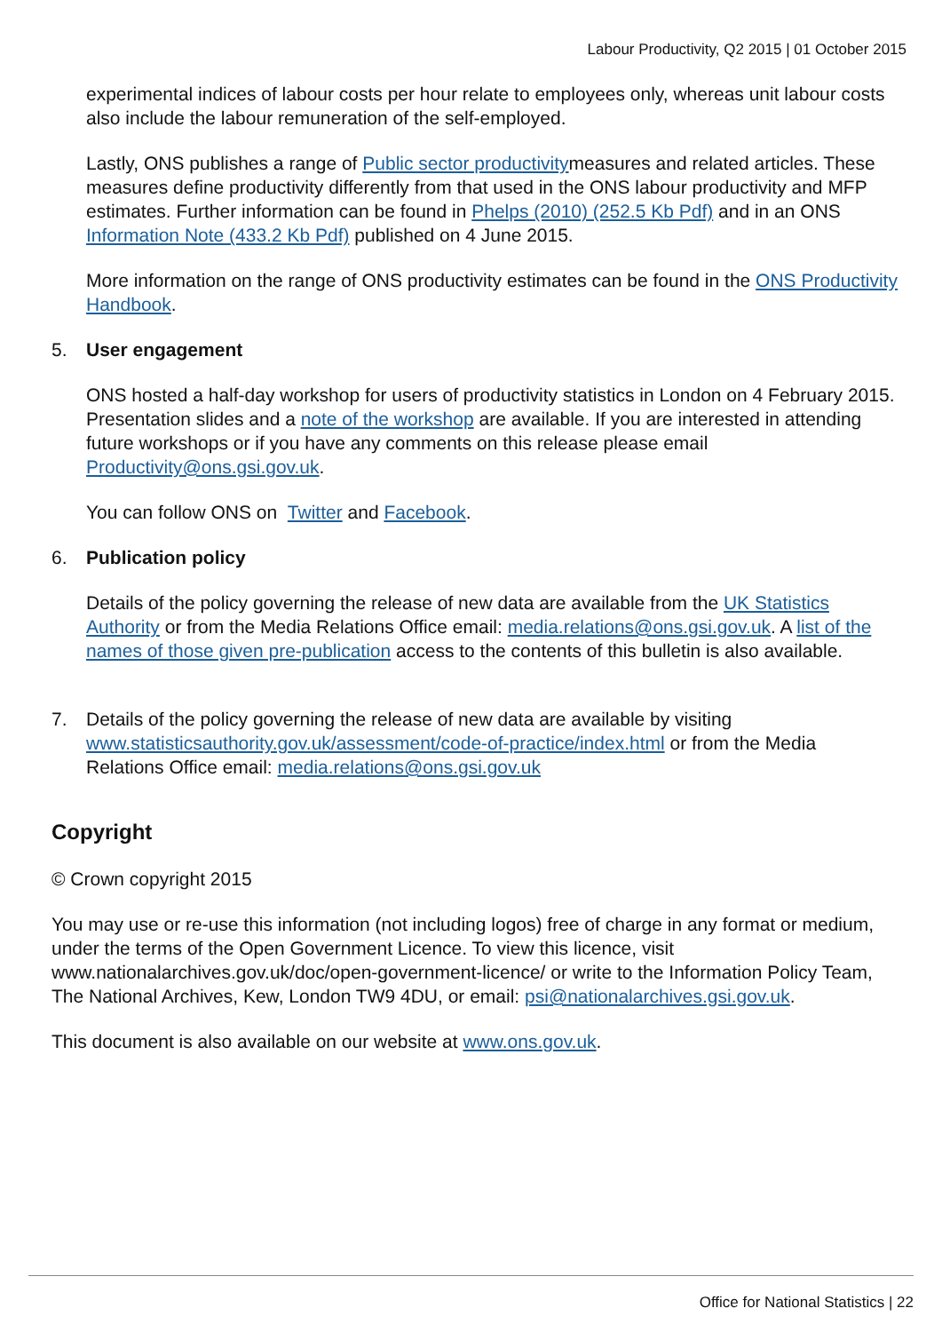Labour Productivity, Q2 2015 | 01 October 2015
experimental indices of labour costs per hour relate to employees only, whereas unit labour costs also include the labour remuneration of the self-employed.
Lastly, ONS publishes a range of Public sector productivitymeasures and related articles. These measures define productivity differently from that used in the ONS labour productivity and MFP estimates. Further information can be found in Phelps (2010) (252.5 Kb Pdf) and in an ONS Information Note (433.2 Kb Pdf) published on 4 June 2015.
More information on the range of ONS productivity estimates can be found in the ONS Productivity Handbook.
5. User engagement
ONS hosted a half-day workshop for users of productivity statistics in London on 4 February 2015. Presentation slides and a note of the workshop are available. If you are interested in attending future workshops or if you have any comments on this release please email Productivity@ons.gsi.gov.uk.
You can follow ONS on Twitter and Facebook.
6. Publication policy
Details of the policy governing the release of new data are available from the UK Statistics Authority or from the Media Relations Office email: media.relations@ons.gsi.gov.uk. A list of the names of those given pre-publication access to the contents of this bulletin is also available.
7. Details of the policy governing the release of new data are available by visiting www.statisticsauthority.gov.uk/assessment/code-of-practice/index.html or from the Media Relations Office email: media.relations@ons.gsi.gov.uk
Copyright
© Crown copyright 2015
You may use or re-use this information (not including logos) free of charge in any format or medium, under the terms of the Open Government Licence. To view this licence, visit www.nationalarchives.gov.uk/doc/open-government-licence/ or write to the Information Policy Team, The National Archives, Kew, London TW9 4DU, or email: psi@nationalarchives.gsi.gov.uk.
This document is also available on our website at www.ons.gov.uk.
Office for National Statistics | 22